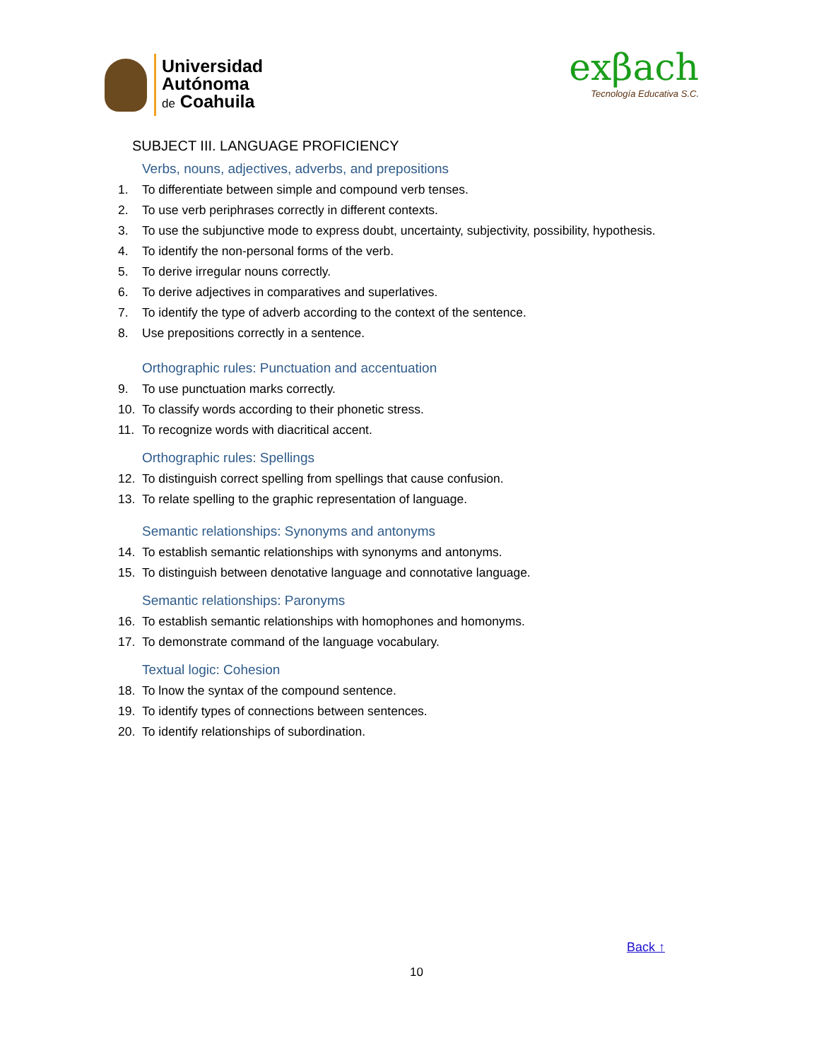Universidad
Autónoma
de Coahuila
exβach
Tecnología Educativa S.C.
SUBJECT III. LANGUAGE PROFICIENCY
Verbs, nouns, adjectives, adverbs, and prepositions
1. To differentiate between simple and compound verb tenses.
2. To use verb periphrases correctly in different contexts.
3. To use the subjunctive mode to express doubt, uncertainty, subjectivity, possibility, hypothesis.
4. To identify the non-personal forms of the verb.
5. To derive irregular nouns correctly.
6. To derive adjectives in comparatives and superlatives.
7. To identify the type of adverb according to the context of the sentence.
8. Use prepositions correctly in a sentence.
Orthographic rules: Punctuation and accentuation
9. To use punctuation marks correctly.
10. To classify words according to their phonetic stress.
11. To recognize words with diacritical accent.
Orthographic rules: Spellings
12. To distinguish correct spelling from spellings that cause confusion.
13. To relate spelling to the graphic representation of language.
Semantic relationships: Synonyms and antonyms
14. To establish semantic relationships with synonyms and antonyms.
15. To distinguish between denotative language and connotative language.
Semantic relationships: Paronyms
16. To establish semantic relationships with homophones and homonyms.
17. To demonstrate command of the language vocabulary.
Textual logic: Cohesion
18. To lnow the syntax of the compound sentence.
19. To identify types of connections between sentences.
20. To identify relationships of subordination.
Back ↑
10